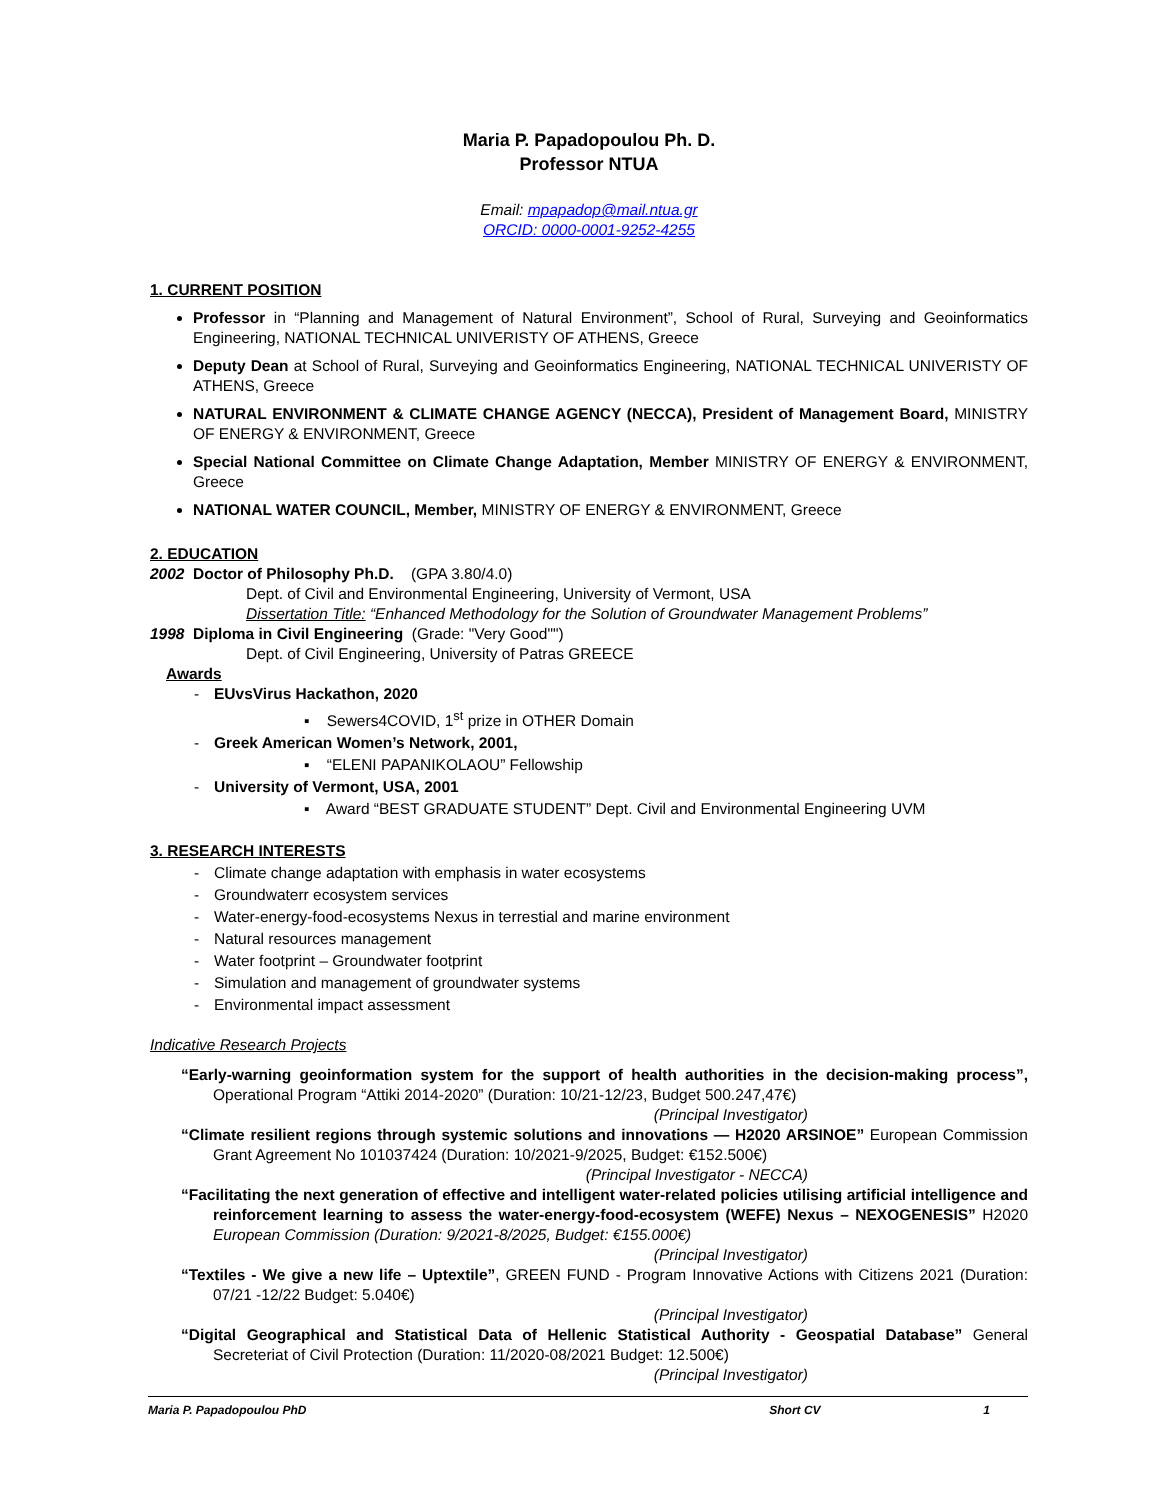Maria P. Papadopoulou Ph. D.
Professor NTUA
Email: mpapadop@mail.ntua.gr
ORCID: 0000-0001-9252-4255
1. CURRENT POSITION
Professor in “Planning and Management of Natural Environment”, School of Rural, Surveying and Geoinformatics Engineering, NATIONAL TECHNICAL UNIVERISTY OF ATHENS, Greece
Deputy Dean at School of Rural, Surveying and Geoinformatics Engineering, NATIONAL TECHNICAL UNIVERISTY OF ATHENS, Greece
NATURAL ENVIRONMENT & CLIMATE CHANGE AGENCY (NECCA), President of Management Board, MINISTRY OF ENERGY & ENVIRONMENT, Greece
Special National Committee on Climate Change Adaptation, Member MINISTRY OF ENERGY & ENVIRONMENT, Greece
NATIONAL WATER COUNCIL, Member, MINISTRY OF ENERGY & ENVIRONMENT, Greece
2. EDUCATION
2002 Doctor of Philosophy Ph.D. (GPA 3.80/4.0)
Dept. of Civil and Environmental Engineering, University of Vermont, USA
Dissertation Title: “Enhanced Methodology for the Solution of Groundwater Management Problems”
1998 Diploma in Civil Engineering (Grade: "Very Good"")
Dept. of Civil Engineering, University of Patras GREECE
Awards
- EUvsVirus Hackathon, 2020
▪ Sewers4COVID, 1<sup>st</sup> prize in OTHER Domain
- Greek American Women’s Network, 2001,
▪ “ELENI PAPANIKOLAOU” Fellowship
- University of Vermont, USA, 2001
▪ Award “BEST GRADUATE STUDENT” Dept. Civil and Environmental Engineering UVM
3. RESEARCH INTERESTS
- Climate change adaptation with emphasis in water ecosystems
- Groundwaterr ecosystem services
- Water-energy-food-ecosystems Nexus in terrestial and marine environment
- Natural resources management
- Water footprint – Groundwater footprint
- Simulation and management of groundwater systems
- Environmental impact assessment
Indicative Research Projects
“Early-warning geoinformation system for the support of health authorities in the decision-making process”, Operational Program “Attiki 2014-2020” (Duration: 10/21-12/23, Budget 500.247,47€)
(Principal Investigator)
“Climate resilient regions through systemic solutions and innovations — H2020 ARSINOE” European Commission Grant Agreement No 101037424 (Duration: 10/2021-9/2025, Budget: €152.500€)
(Principal Investigator - NECCA)
“Facilitating the next generation of effective and intelligent water-related policies utilising artificial intelligence and reinforcement learning to assess the water-energy-food-ecosystem (WEFE) Nexus – NEXOGENESIS” H2020 European Commission (Duration: 9/2021-8/2025, Budget: €155.000€)
(Principal Investigator)
“Textiles - We give a new life – Uptextile”, GREEN FUND - Program Innovative Actions with Citizens 2021 (Duration: 07/21 -12/22 Budget: 5.040€)
(Principal Investigator)
“Digital Geographical and Statistical Data of Hellenic Statistical Authority - Geospatial Database” General Secreteriat of Civil Protection (Duration: 11/2020-08/2021 Budget: 12.500€)
(Principal Investigator)
Maria P. Papadopoulou PhD Short CV 1